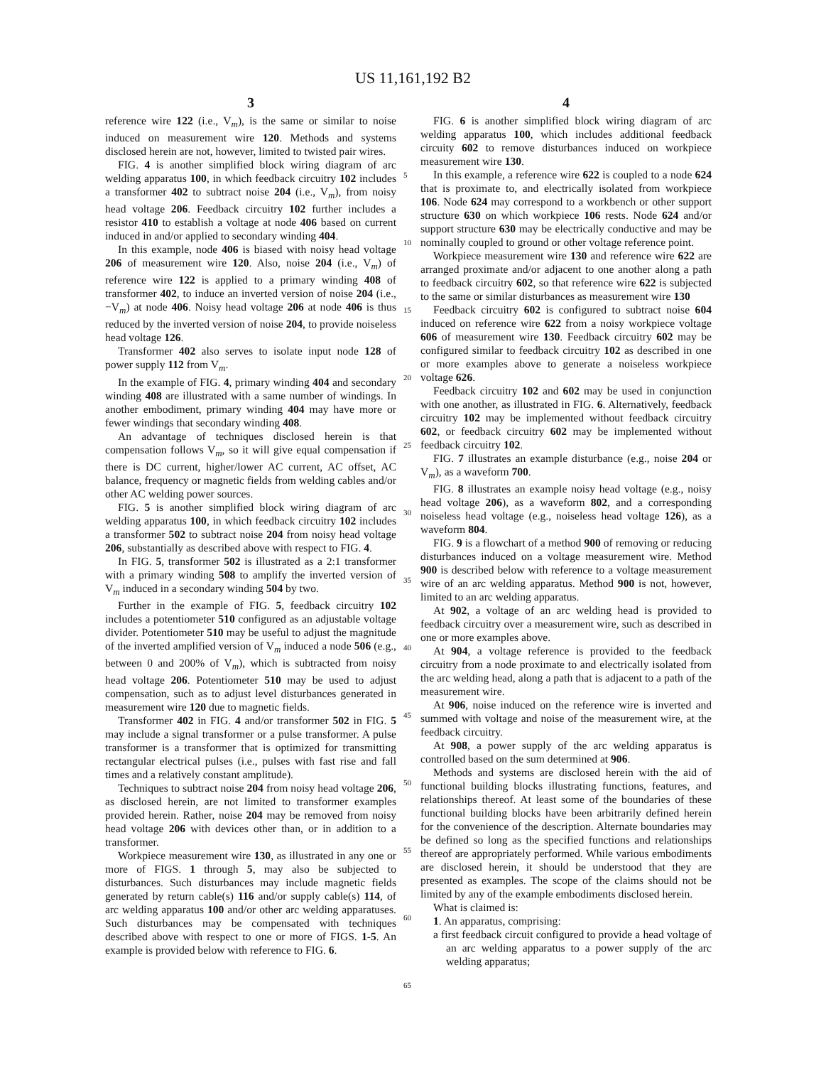US 11,161,192 B2
3
reference wire 122 (i.e., V<sub>m</sub>), is the same or similar to noise induced on measurement wire 120. Methods and systems disclosed herein are not, however, limited to twisted pair wires.
FIG. 4 is another simplified block wiring diagram of arc welding apparatus 100, in which feedback circuitry 102 includes a transformer 402 to subtract noise 204 (i.e., V<sub>m</sub>), from noisy head voltage 206. Feedback circuitry 102 further includes a resistor 410 to establish a voltage at node 406 based on current induced in and/or applied to secondary winding 404.
In this example, node 406 is biased with noisy head voltage 206 of measurement wire 120. Also, noise 204 (i.e., V<sub>m</sub>) of reference wire 122 is applied to a primary winding 408 of transformer 402, to induce an inverted version of noise 204 (i.e., −V<sub>m</sub>) at node 406. Noisy head voltage 206 at node 406 is thus reduced by the inverted version of noise 204, to provide noiseless head voltage 126.
Transformer 402 also serves to isolate input node 128 of power supply 112 from V<sub>m</sub>.
In the example of FIG. 4, primary winding 404 and secondary winding 408 are illustrated with a same number of windings. In another embodiment, primary winding 404 may have more or fewer windings that secondary winding 408.
An advantage of techniques disclosed herein is that compensation follows V<sub>m</sub>, so it will give equal compensation if there is DC current, higher/lower AC current, AC offset, AC balance, frequency or magnetic fields from welding cables and/or other AC welding power sources.
FIG. 5 is another simplified block wiring diagram of arc welding apparatus 100, in which feedback circuitry 102 includes a transformer 502 to subtract noise 204 from noisy head voltage 206, substantially as described above with respect to FIG. 4.
In FIG. 5, transformer 502 is illustrated as a 2:1 transformer with a primary winding 508 to amplify the inverted version of V<sub>m</sub> induced in a secondary winding 504 by two.
Further in the example of FIG. 5, feedback circuitry 102 includes a potentiometer 510 configured as an adjustable voltage divider. Potentiometer 510 may be useful to adjust the magnitude of the inverted amplified version of V<sub>m</sub> induced a node 506 (e.g., between 0 and 200% of V<sub>m</sub>), which is subtracted from noisy head voltage 206. Potentiometer 510 may be used to adjust compensation, such as to adjust level disturbances generated in measurement wire 120 due to magnetic fields.
Transformer 402 in FIG. 4 and/or transformer 502 in FIG. 5 may include a signal transformer or a pulse transformer. A pulse transformer is a transformer that is optimized for transmitting rectangular electrical pulses (i.e., pulses with fast rise and fall times and a relatively constant amplitude).
Techniques to subtract noise 204 from noisy head voltage 206, as disclosed herein, are not limited to transformer examples provided herein. Rather, noise 204 may be removed from noisy head voltage 206 with devices other than, or in addition to a transformer.
Workpiece measurement wire 130, as illustrated in any one or more of FIGS. 1 through 5, may also be subjected to disturbances. Such disturbances may include magnetic fields generated by return cable(s) 116 and/or supply cable(s) 114, of arc welding apparatus 100 and/or other arc welding apparatuses. Such disturbances may be compensated with techniques described above with respect to one or more of FIGS. 1-5. An example is provided below with reference to FIG. 6.
4
FIG. 6 is another simplified block wiring diagram of arc welding apparatus 100, which includes additional feedback circuity 602 to remove disturbances induced on workpiece measurement wire 130.
In this example, a reference wire 622 is coupled to a node 624 that is proximate to, and electrically isolated from workpiece 106. Node 624 may correspond to a workbench or other support structure 630 on which workpiece 106 rests. Node 624 and/or support structure 630 may be electrically conductive and may be nominally coupled to ground or other voltage reference point.
Workpiece measurement wire 130 and reference wire 622 are arranged proximate and/or adjacent to one another along a path to feedback circuitry 602, so that reference wire 622 is subjected to the same or similar disturbances as measurement wire 130
Feedback circuitry 602 is configured to subtract noise 604 induced on reference wire 622 from a noisy workpiece voltage 606 of measurement wire 130. Feedback circuitry 602 may be configured similar to feedback circuitry 102 as described in one or more examples above to generate a noiseless workpiece voltage 626.
Feedback circuitry 102 and 602 may be used in conjunction with one another, as illustrated in FIG. 6. Alternatively, feedback circuitry 102 may be implemented without feedback circuitry 602, or feedback circuitry 602 may be implemented without feedback circuitry 102.
FIG. 7 illustrates an example disturbance (e.g., noise 204 or V<sub>m</sub>), as a waveform 700.
FIG. 8 illustrates an example noisy head voltage (e.g., noisy head voltage 206), as a waveform 802, and a corresponding noiseless head voltage (e.g., noiseless head voltage 126), as a waveform 804.
FIG. 9 is a flowchart of a method 900 of removing or reducing disturbances induced on a voltage measurement wire. Method 900 is described below with reference to a voltage measurement wire of an arc welding apparatus. Method 900 is not, however, limited to an arc welding apparatus.
At 902, a voltage of an arc welding head is provided to feedback circuitry over a measurement wire, such as described in one or more examples above.
At 904, a voltage reference is provided to the feedback circuitry from a node proximate to and electrically isolated from the arc welding head, along a path that is adjacent to a path of the measurement wire.
At 906, noise induced on the reference wire is inverted and summed with voltage and noise of the measurement wire, at the feedback circuitry.
At 908, a power supply of the arc welding apparatus is controlled based on the sum determined at 906.
Methods and systems are disclosed herein with the aid of functional building blocks illustrating functions, features, and relationships thereof. At least some of the boundaries of these functional building blocks have been arbitrarily defined herein for the convenience of the description. Alternate boundaries may be defined so long as the specified functions and relationships thereof are appropriately performed. While various embodiments are disclosed herein, it should be understood that they are presented as examples. The scope of the claims should not be limited by any of the example embodiments disclosed herein.
What is claimed is:
1. An apparatus, comprising:
a first feedback circuit configured to provide a head voltage of an arc welding apparatus to a power supply of the arc welding apparatus;
5
10
15
20
25
30
35
40
45
50
55
60
65